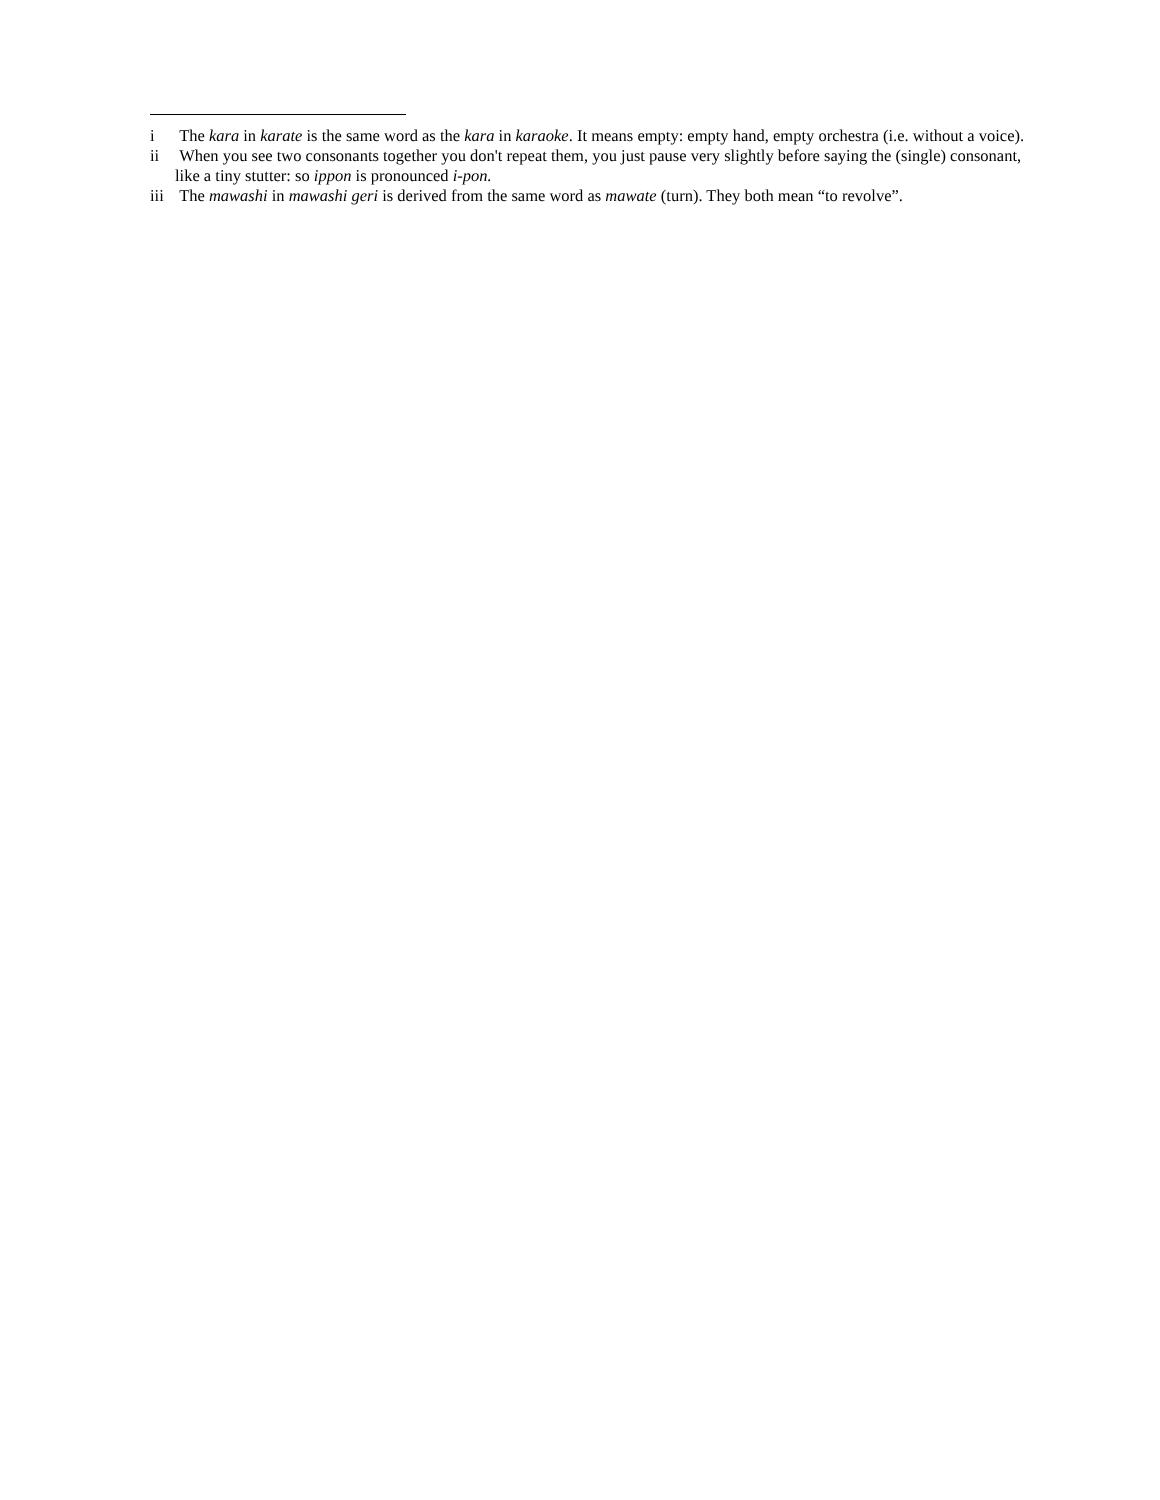i The kara in karate is the same word as the kara in karaoke. It means empty: empty hand, empty orchestra (i.e. without a voice).
ii When you see two consonants together you don't repeat them, you just pause very slightly before saying the (single) consonant, like a tiny stutter: so ippon is pronounced i-pon.
iii The mawashi in mawashi geri is derived from the same word as mawate (turn). They both mean “to revolve”.